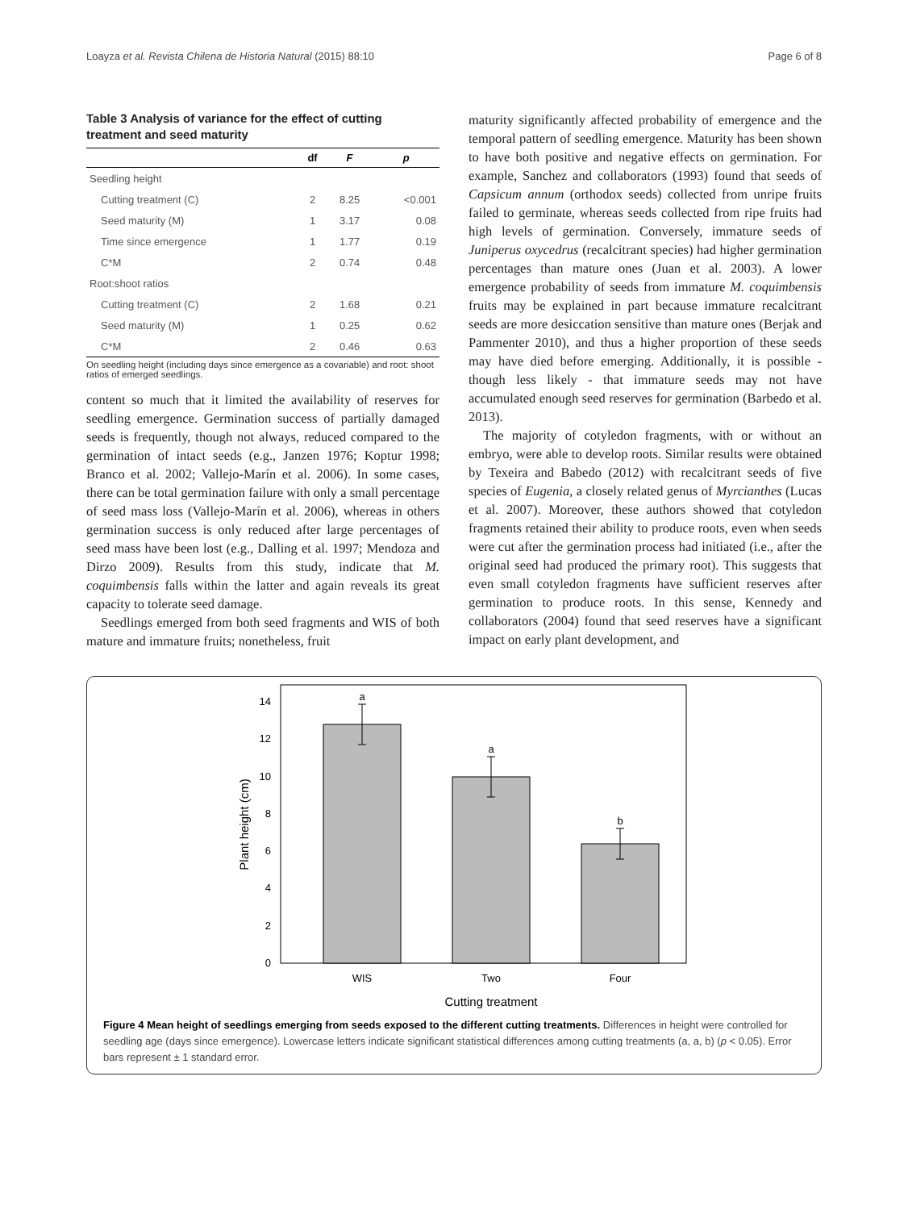Loayza et al. Revista Chilena de Historia Natural (2015) 88:10 Page 6 of 8
Table 3 Analysis of variance for the effect of cutting treatment and seed maturity
| | df | F | p |
| --- | --- | --- | --- |
| Seedling height | | | |
| Cutting treatment (C) | 2 | 8.25 | <0.001 |
| Seed maturity (M) | 1 | 3.17 | 0.08 |
| Time since emergence | 1 | 1.77 | 0.19 |
| C*M | 2 | 0.74 | 0.48 |
| Root:shoot ratios | | | |
| Cutting treatment (C) | 2 | 1.68 | 0.21 |
| Seed maturity (M) | 1 | 0.25 | 0.62 |
| C*M | 2 | 0.46 | 0.63 |
On seedling height (including days since emergence as a covariable) and root: shoot ratios of emerged seedlings.
content so much that it limited the availability of reserves for seedling emergence. Germination success of partially damaged seeds is frequently, though not always, reduced compared to the germination of intact seeds (e.g., Janzen 1976; Koptur 1998; Branco et al. 2002; Vallejo-Marín et al. 2006). In some cases, there can be total germination failure with only a small percentage of seed mass loss (Vallejo-Marín et al. 2006), whereas in others germination success is only reduced after large percentages of seed mass have been lost (e.g., Dalling et al. 1997; Mendoza and Dirzo 2009). Results from this study, indicate that M. coquimbensis falls within the latter and again reveals its great capacity to tolerate seed damage.
Seedlings emerged from both seed fragments and WIS of both mature and immature fruits; nonetheless, fruit
maturity significantly affected probability of emergence and the temporal pattern of seedling emergence. Maturity has been shown to have both positive and negative effects on germination. For example, Sanchez and collaborators (1993) found that seeds of Capsicum annum (orthodox seeds) collected from unripe fruits failed to germinate, whereas seeds collected from ripe fruits had high levels of germination. Conversely, immature seeds of Juniperus oxycedrus (recalcitrant species) had higher germination percentages than mature ones (Juan et al. 2003). A lower emergence probability of seeds from immature M. coquimbensis fruits may be explained in part because immature recalcitrant seeds are more desiccation sensitive than mature ones (Berjak and Pammenter 2010), and thus a higher proportion of these seeds may have died before emerging. Additionally, it is possible - though less likely - that immature seeds may not have accumulated enough seed reserves for germination (Barbedo et al. 2013).
The majority of cotyledon fragments, with or without an embryo, were able to develop roots. Similar results were obtained by Texeira and Babedo (2012) with recalcitrant seeds of five species of Eugenia, a closely related genus of Myrcianthes (Lucas et al. 2007). Moreover, these authors showed that cotyledon fragments retained their ability to produce roots, even when seeds were cut after the germination process had initiated (i.e., after the original seed had produced the primary root). This suggests that even small cotyledon fragments have sufficient reserves after germination to produce roots. In this sense, Kennedy and collaborators (2004) found that seed reserves have a significant impact on early plant development, and
0
2
4
6
8
10
12
14
Plant height (cm)
a
a
b
WIS
Two
Four
Cutting treatment
Figure 4 Mean height of seedlings emerging from seeds exposed to the different cutting treatments. Differences in height were controlled for seedling age (days since emergence). Lowercase letters indicate significant statistical differences among cutting treatments (a, a, b) (p < 0.05). Error bars represent ± 1 standard error.